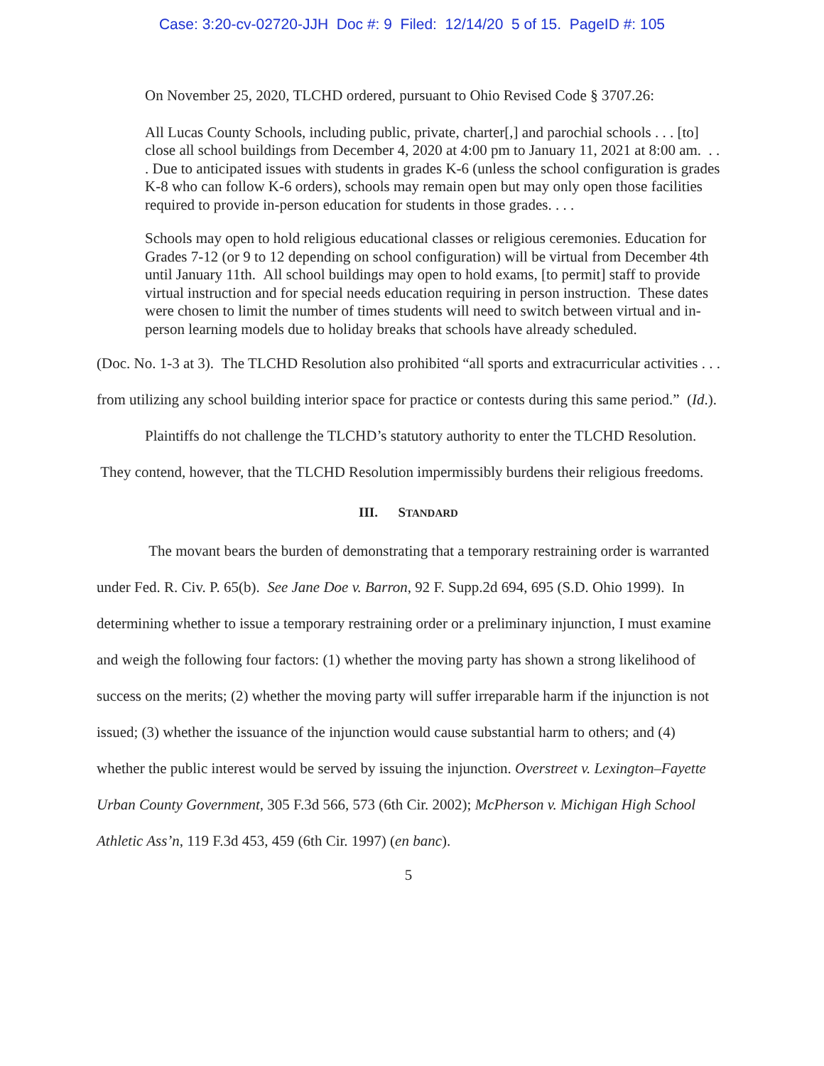Case: 3:20-cv-02720-JJH Doc #: 9 Filed: 12/14/20 5 of 15. PageID #: 105
On November 25, 2020, TLCHD ordered, pursuant to Ohio Revised Code § 3707.26:
All Lucas County Schools, including public, private, charter[,] and parochial schools . . . [to] close all school buildings from December 4, 2020 at 4:00 pm to January 11, 2021 at 8:00 am. . . . Due to anticipated issues with students in grades K-6 (unless the school configuration is grades K-8 who can follow K-6 orders), schools may remain open but may only open those facilities required to provide in-person education for students in those grades. . . .
Schools may open to hold religious educational classes or religious ceremonies. Education for Grades 7-12 (or 9 to 12 depending on school configuration) will be virtual from December 4th until January 11th. All school buildings may open to hold exams, [to permit] staff to provide virtual instruction and for special needs education requiring in person instruction. These dates were chosen to limit the number of times students will need to switch between virtual and in-person learning models due to holiday breaks that schools have already scheduled.
(Doc. No. 1-3 at 3). The TLCHD Resolution also prohibited “all sports and extracurricular activities . . . from utilizing any school building interior space for practice or contests during this same period.” (Id.).
Plaintiffs do not challenge the TLCHD’s statutory authority to enter the TLCHD Resolution. They contend, however, that the TLCHD Resolution impermissibly burdens their religious freedoms.
III. STANDARD
The movant bears the burden of demonstrating that a temporary restraining order is warranted under Fed. R. Civ. P. 65(b). See Jane Doe v. Barron, 92 F. Supp.2d 694, 695 (S.D. Ohio 1999). In determining whether to issue a temporary restraining order or a preliminary injunction, I must examine and weigh the following four factors: (1) whether the moving party has shown a strong likelihood of success on the merits; (2) whether the moving party will suffer irreparable harm if the injunction is not issued; (3) whether the issuance of the injunction would cause substantial harm to others; and (4) whether the public interest would be served by issuing the injunction. Overstreet v. Lexington–Fayette Urban County Government, 305 F.3d 566, 573 (6th Cir. 2002); McPherson v. Michigan High School Athletic Ass’n, 119 F.3d 453, 459 (6th Cir. 1997) (en banc).
5